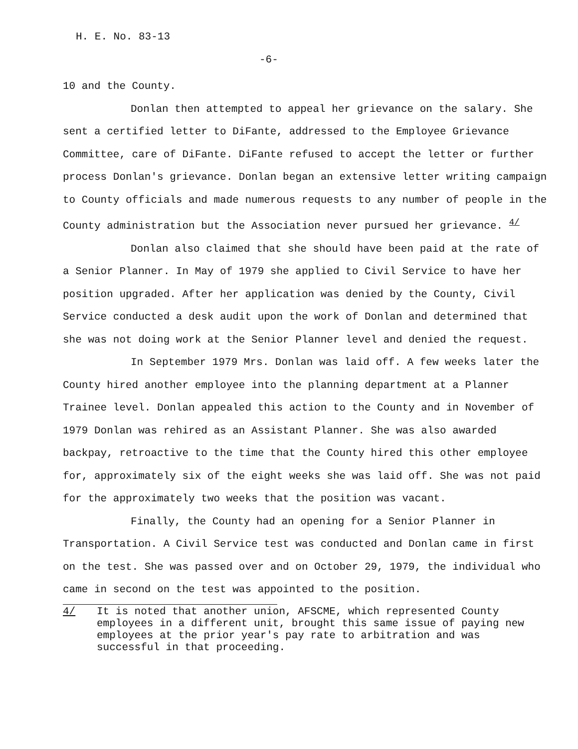H. E. No. 83-13
-6-
10 and the County.
Donlan then attempted to appeal her grievance on the salary. She sent a certified letter to DiFante, addressed to the Employee Grievance Committee, care of DiFante. DiFante refused to accept the letter or further process Donlan's grievance. Donlan began an extensive letter writing campaign to County officials and made numerous requests to any number of people in the County administration but the Association never pursued her grievance. <sup>4/</sup>
Donlan also claimed that she should have been paid at the rate of a Senior Planner. In May of 1979 she applied to Civil Service to have her position upgraded. After her application was denied by the County, Civil Service conducted a desk audit upon the work of Donlan and determined that she was not doing work at the Senior Planner level and denied the request.
In September 1979 Mrs. Donlan was laid off. A few weeks later the County hired another employee into the planning department at a Planner Trainee level. Donlan appealed this action to the County and in November of 1979 Donlan was rehired as an Assistant Planner. She was also awarded backpay, retroactive to the time that the County hired this other employee for, approximately six of the eight weeks she was laid off. She was not paid for the approximately two weeks that the position was vacant.
Finally, the County had an opening for a Senior Planner in Transportation. A Civil Service test was conducted and Donlan came in first on the test. She was passed over and on October 29, 1979, the individual who came in second on the test was appointed to the position.
4/ It is noted that another union, AFSCME, which represented County employees in a different unit, brought this same issue of paying new employees at the prior year's pay rate to arbitration and was successful in that proceeding.